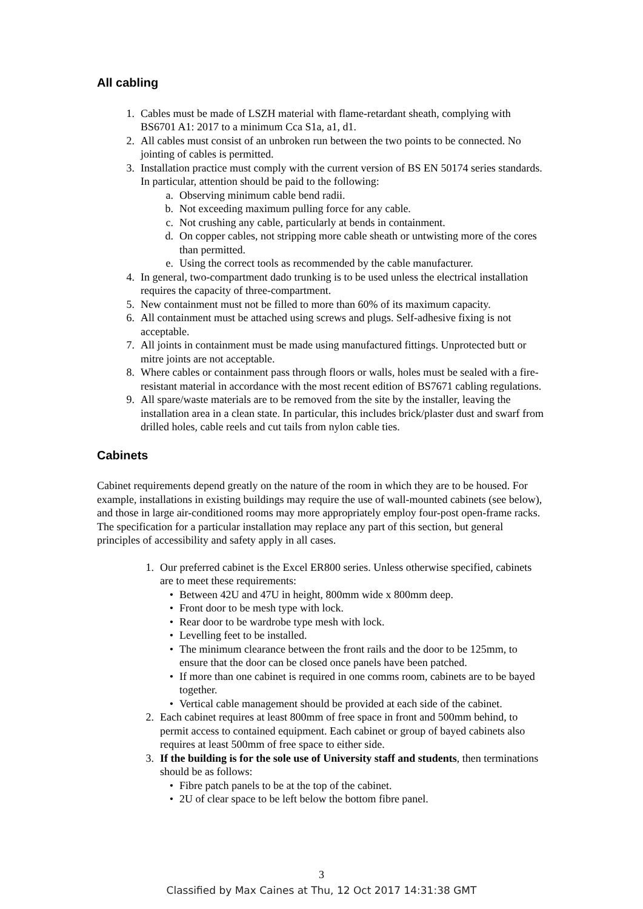All cabling
1. Cables must be made of LSZH material with flame-retardant sheath, complying with BS6701 A1: 2017 to a minimum Cca S1a, a1, d1.
2. All cables must consist of an unbroken run between the two points to be connected. No jointing of cables is permitted.
3. Installation practice must comply with the current version of BS EN 50174 series standards. In particular, attention should be paid to the following:
a. Observing minimum cable bend radii.
b. Not exceeding maximum pulling force for any cable.
c. Not crushing any cable, particularly at bends in containment.
d. On copper cables, not stripping more cable sheath or untwisting more of the cores than permitted.
e. Using the correct tools as recommended by the cable manufacturer.
4. In general, two-compartment dado trunking is to be used unless the electrical installation requires the capacity of three-compartment.
5. New containment must not be filled to more than 60% of its maximum capacity.
6. All containment must be attached using screws and plugs. Self-adhesive fixing is not acceptable.
7. All joints in containment must be made using manufactured fittings. Unprotected butt or mitre joints are not acceptable.
8. Where cables or containment pass through floors or walls, holes must be sealed with a fire-resistant material in accordance with the most recent edition of BS7671 cabling regulations.
9. All spare/waste materials are to be removed from the site by the installer, leaving the installation area in a clean state. In particular, this includes brick/plaster dust and swarf from drilled holes, cable reels and cut tails from nylon cable ties.
Cabinets
Cabinet requirements depend greatly on the nature of the room in which they are to be housed. For example, installations in existing buildings may require the use of wall-mounted cabinets (see below), and those in large air-conditioned rooms may more appropriately employ four-post open-frame racks. The specification for a particular installation may replace any part of this section, but general principles of accessibility and safety apply in all cases.
1. Our preferred cabinet is the Excel ER800 series. Unless otherwise specified, cabinets are to meet these requirements:
• Between 42U and 47U in height, 800mm wide x 800mm deep.
• Front door to be mesh type with lock.
• Rear door to be wardrobe type mesh with lock.
• Levelling feet to be installed.
• The minimum clearance between the front rails and the door to be 125mm, to ensure that the door can be closed once panels have been patched.
• If more than one cabinet is required in one comms room, cabinets are to be bayed together.
• Vertical cable management should be provided at each side of the cabinet.
2. Each cabinet requires at least 800mm of free space in front and 500mm behind, to permit access to contained equipment. Each cabinet or group of bayed cabinets also requires at least 500mm of free space to either side.
3. If the building is for the sole use of University staff and students, then terminations should be as follows:
• Fibre patch panels to be at the top of the cabinet.
• 2U of clear space to be left below the bottom fibre panel.
3
Classified by Max Caines at Thu, 12 Oct 2017 14:31:38 GMT